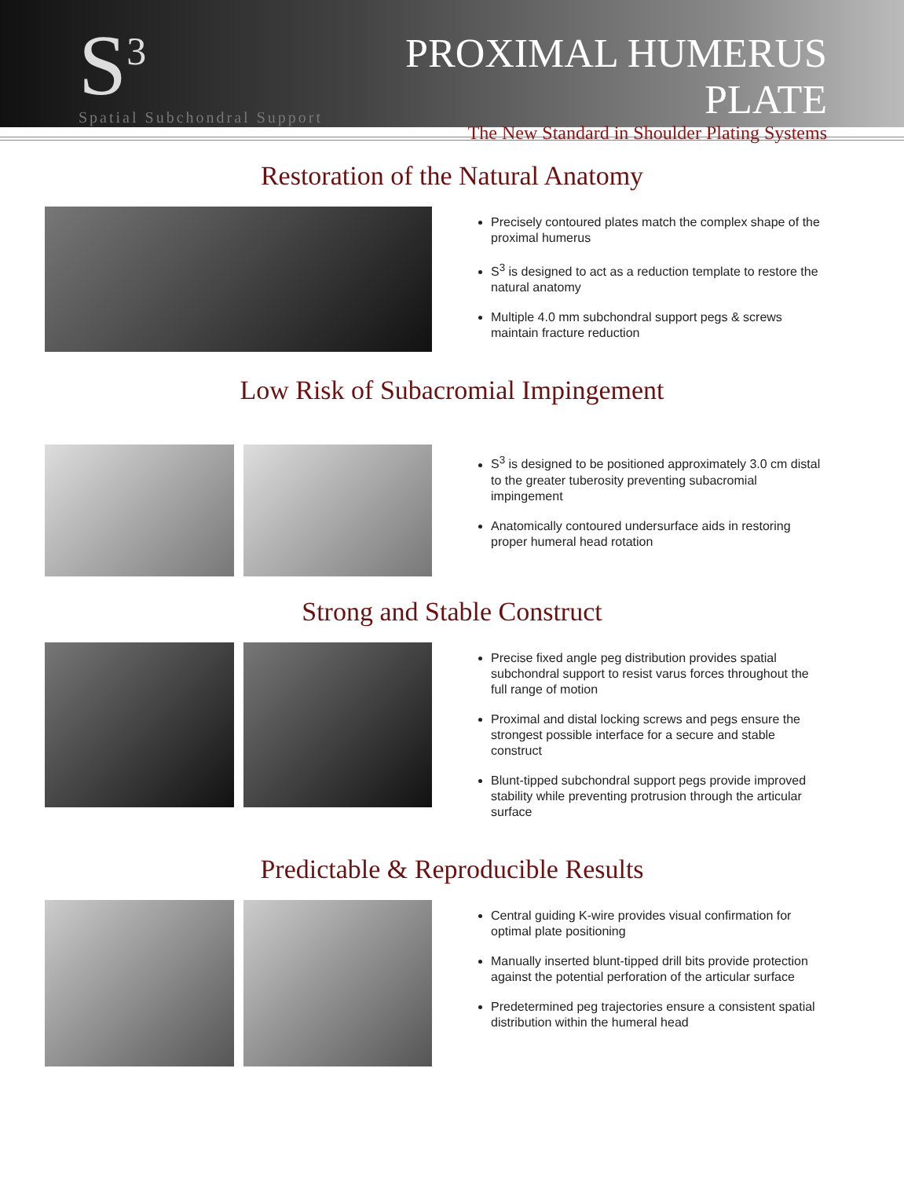S<sup>3</sup>
Spatial Subchondral Support
PROXIMAL HUMERUS PLATE
The New Standard in Shoulder Plating Systems
Restoration of the Natural Anatomy
Precisely contoured plates match the complex shape of the proximal humerus
S<sup>3</sup> is designed to act as a reduction template to restore the natural anatomy
Multiple 4.0 mm subchondral support pegs & screws maintain fracture reduction
Low Risk of Subacromial Impingement
S<sup>3</sup> is designed to be positioned approximately 3.0 cm distal to the greater tuberosity preventing subacromial impingement
Anatomically contoured undersurface aids in restoring proper humeral head rotation
Strong and Stable Construct
Precise fixed angle peg distribution provides spatial subchondral support to resist varus forces throughout the full range of motion
Proximal and distal locking screws and pegs ensure the strongest possible interface for a secure and stable construct
Blunt-tipped subchondral support pegs provide improved stability while preventing protrusion through the articular surface
Predictable & Reproducible Results
Central guiding K-wire provides visual confirmation for optimal plate positioning
Manually inserted blunt-tipped drill bits provide protection against the potential perforation of the articular surface
Predetermined peg trajectories ensure a consistent spatial distribution within the humeral head